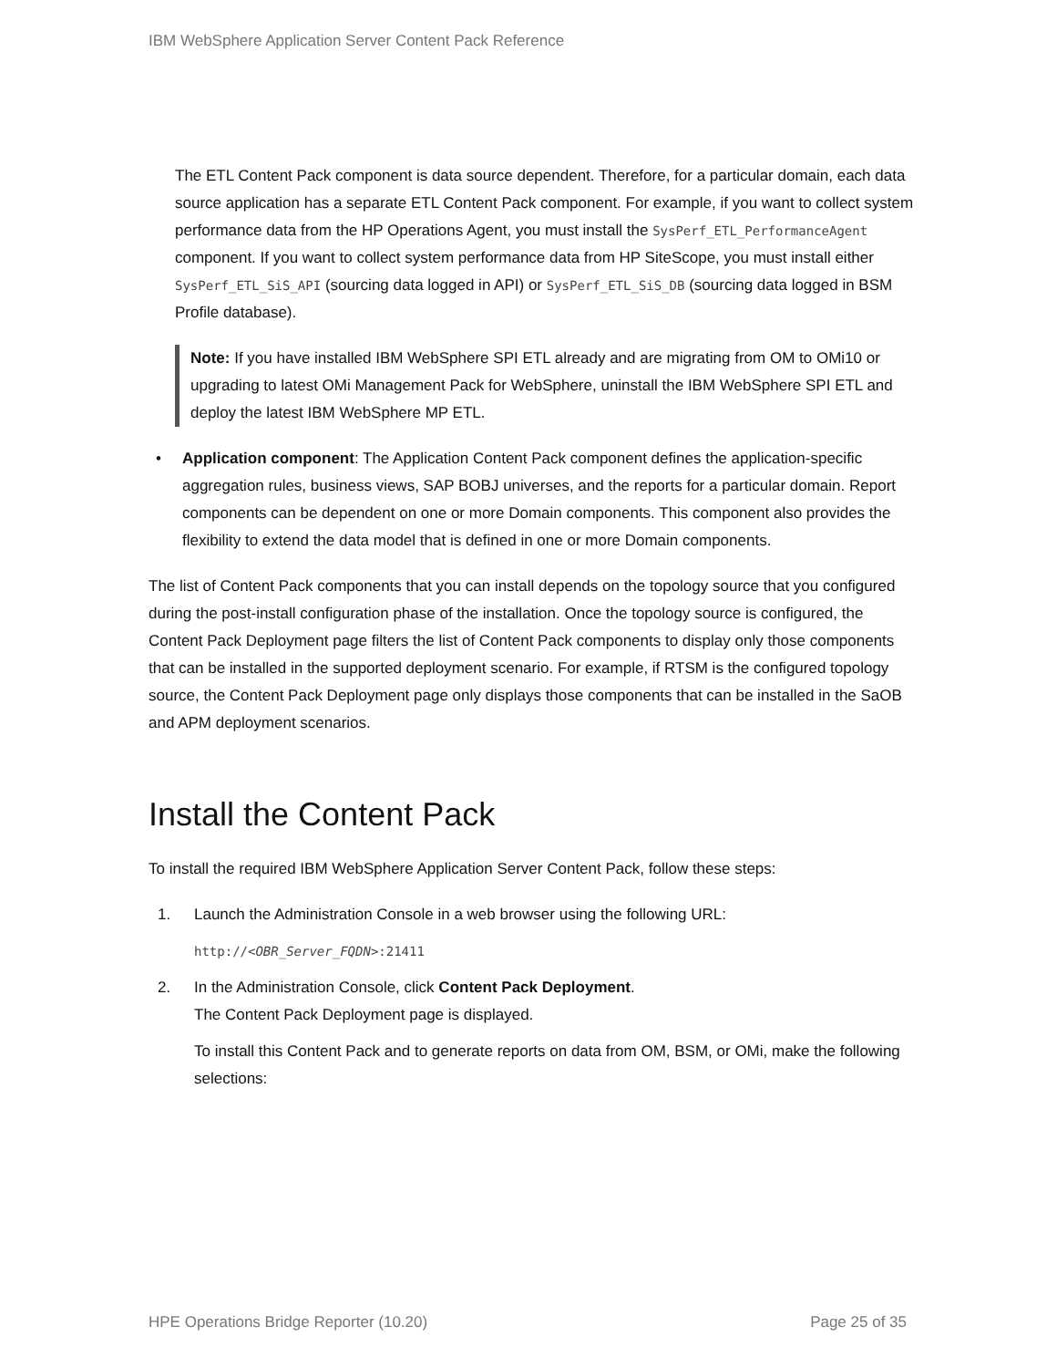IBM WebSphere Application Server Content Pack Reference
The ETL Content Pack component is data source dependent. Therefore, for a particular domain, each data source application has a separate ETL Content Pack component. For example, if you want to collect system performance data from the HP Operations Agent, you must install the SysPerf_ETL_PerformanceAgent component. If you want to collect system performance data from HP SiteScope, you must install either SysPerf_ETL_SiS_API (sourcing data logged in API) or SysPerf_ETL_SiS_DB (sourcing data logged in BSM Profile database).
Note: If you have installed IBM WebSphere SPI ETL already and are migrating from OM to OMi10 or upgrading to latest OMi Management Pack for WebSphere, uninstall the IBM WebSphere SPI ETL and deploy the latest IBM WebSphere MP ETL.
• Application component: The Application Content Pack component defines the application-specific aggregation rules, business views, SAP BOBJ universes, and the reports for a particular domain. Report components can be dependent on one or more Domain components. This component also provides the flexibility to extend the data model that is defined in one or more Domain components.
The list of Content Pack components that you can install depends on the topology source that you configured during the post-install configuration phase of the installation. Once the topology source is configured, the Content Pack Deployment page filters the list of Content Pack components to display only those components that can be installed in the supported deployment scenario. For example, if RTSM is the configured topology source, the Content Pack Deployment page only displays those components that can be installed in the SaOB and APM deployment scenarios.
Install the Content Pack
To install the required IBM WebSphere Application Server Content Pack, follow these steps:
1. Launch the Administration Console in a web browser using the following URL:
http://<OBR_Server_FQDN>:21411
2. In the Administration Console, click Content Pack Deployment.
The Content Pack Deployment page is displayed.
To install this Content Pack and to generate reports on data from OM, BSM, or OMi, make the following selections:
HPE Operations Bridge Reporter (10.20) Page 25 of 35